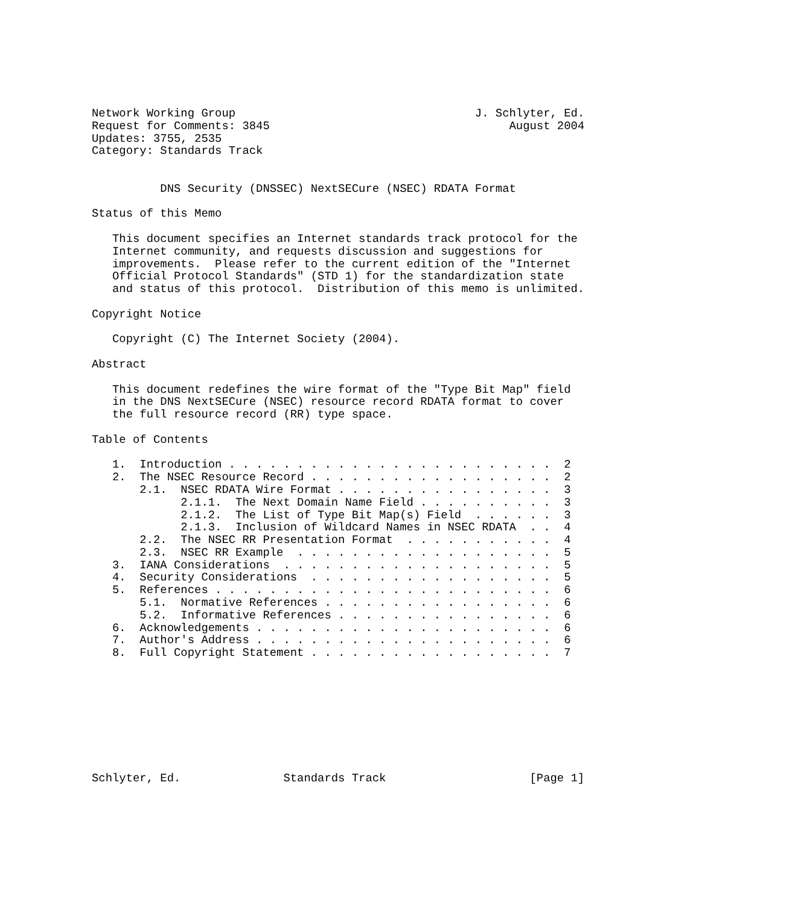Network Working Group                                   J. Schlyter, Ed.
Request for Comments: 3845                                   August 2004
Updates: 3755, 2535
Category: Standards Track


          DNS Security (DNSSEC) NextSECure (NSEC) RDATA Format

Status of this Memo

   This document specifies an Internet standards track protocol for the
   Internet community, and requests discussion and suggestions for
   improvements.  Please refer to the current edition of the "Internet
   Official Protocol Standards" (STD 1) for the standardization state
   and status of this protocol.  Distribution of this memo is unlimited.

Copyright Notice

   Copyright (C) The Internet Society (2004).

Abstract

   This document redefines the wire format of the "Type Bit Map" field
   in the DNS NextSECure (NSEC) resource record RDATA format to cover
   the full resource record (RR) type space.

Table of Contents

   1.  Introduction . . . . . . . . . . . . . . . . . . . . . . . .  2
   2.  The NSEC Resource Record . . . . . . . . . . . . . . . . . .  2
       2.1.  NSEC RDATA Wire Format . . . . . . . . . . . . . . . .  3
             2.1.1.  The Next Domain Name Field . . . . . . . . . .  3
             2.1.2.  The List of Type Bit Map(s) Field  . . . . . .  3
             2.1.3.  Inclusion of Wildcard Names in NSEC RDATA  . .  4
       2.2.  The NSEC RR Presentation Format  . . . . . . . . . . .  4
       2.3.  NSEC RR Example  . . . . . . . . . . . . . . . . . . .  5
   3.  IANA Considerations  . . . . . . . . . . . . . . . . . . . .  5
   4.  Security Considerations  . . . . . . . . . . . . . . . . . .  5
   5.  References . . . . . . . . . . . . . . . . . . . . . . . . .  6
       5.1.  Normative References . . . . . . . . . . . . . . . . .  6
       5.2.  Informative References . . . . . . . . . . . . . . . .  6
   6.  Acknowledgements . . . . . . . . . . . . . . . . . . . . . .  6
   7.  Author's Address . . . . . . . . . . . . . . . . . . . . . .  6
   8.  Full Copyright Statement . . . . . . . . . . . . . . . . . .  7









Schlyter, Ed.               Standards Track                     [Page 1]